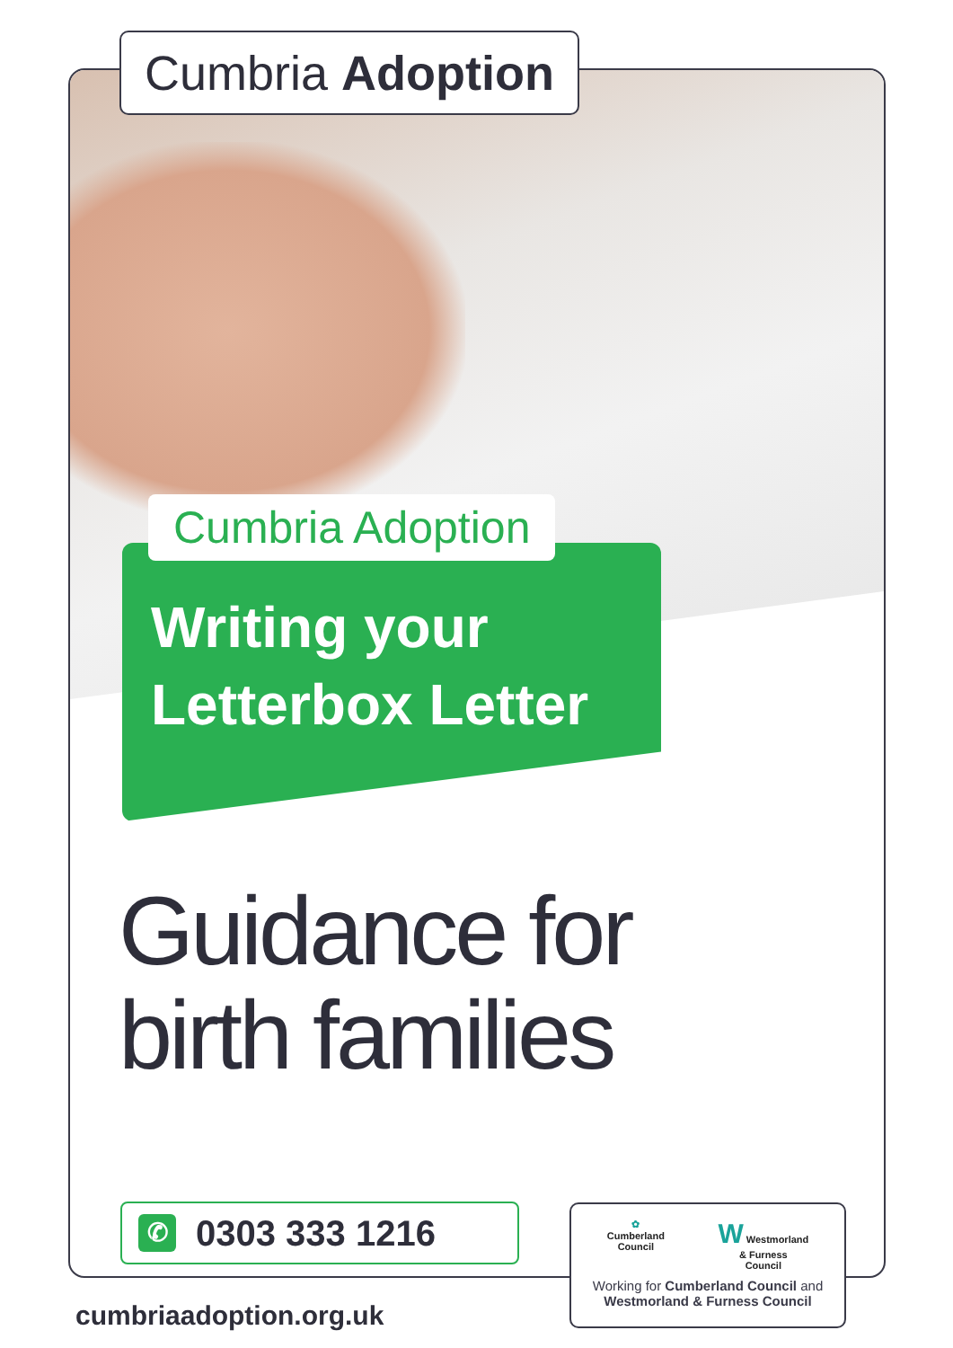Cumbria Adoption
Cumbria Adoption
Writing your
Letterbox Letter
Guidance for
birth families
✆
0303 333 1216
✿
Cumberland
Council W Westmorland
& Furness
Council
Working for Cumberland Council and
Westmorland & Furness Council
cumbriaadoption.org.uk